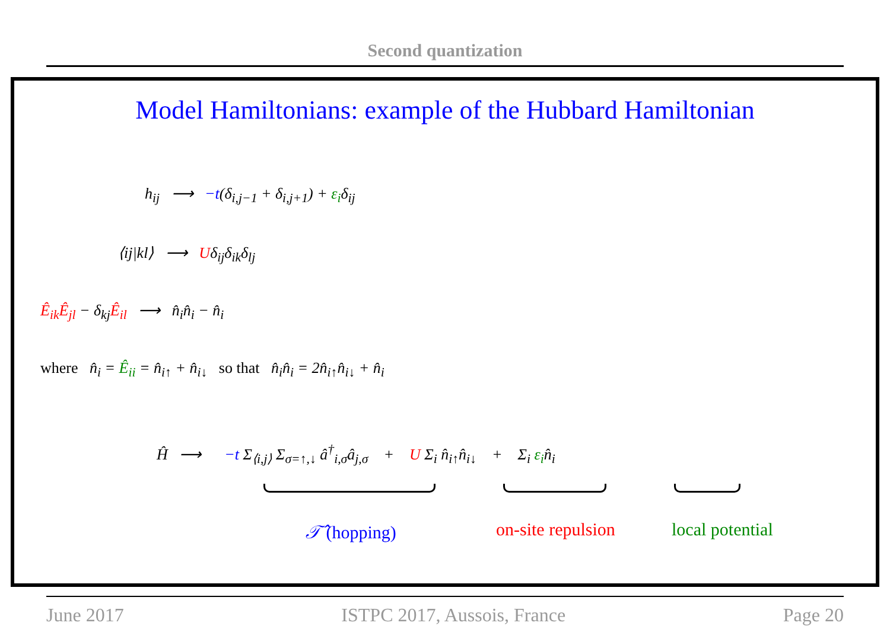Second quantization
Model Hamiltonians: example of the Hubbard Hamiltonian
h<sub>ij</sub> ⟶ −t(δ<sub>i,j−1</sub> + δ<sub>i,j+1</sub>) + ε<sub>i</sub>δ<sub>ij</sub>
⟨ij|kl⟩ ⟶ Uδ<sub>ij</sub>δ<sub>ik</sub>δ<sub>lj</sub>
Ê<sub>ik</sub>Ê<sub>jl</sub> − δ<sub>kj</sub>Ê<sub>il</sub> ⟶ n̂<sub>i</sub>n̂<sub>i</sub> − n̂<sub>i</sub>
where n̂<sub>i</sub> = Ê<sub>ii</sub> = n̂<sub>i↑</sub> + n̂<sub>i↓</sub> so that n̂<sub>i</sub>n̂<sub>i</sub> = 2n̂<sub>i↑</sub>n̂<sub>i↓</sub> + n̂<sub>i</sub>
Ĥ ⟶ −t Σ<sub>⟨i,j⟩</sub> Σ<sub>σ=↑,↓</sub> â<sup>†</sup><sub>i,σ</sub>â<sub>j,σ</sub> + U Σ<sub>i</sub> n̂<sub>i↑</sub>n̂<sub>i↓</sub> + Σ<sub>i</sub> ε<sub>i</sub>n̂<sub>i</sub>
𝒯̂ (hopping) on-site repulsion local potential
June 2017 ISTPC 2017, Aussois, France Page 20